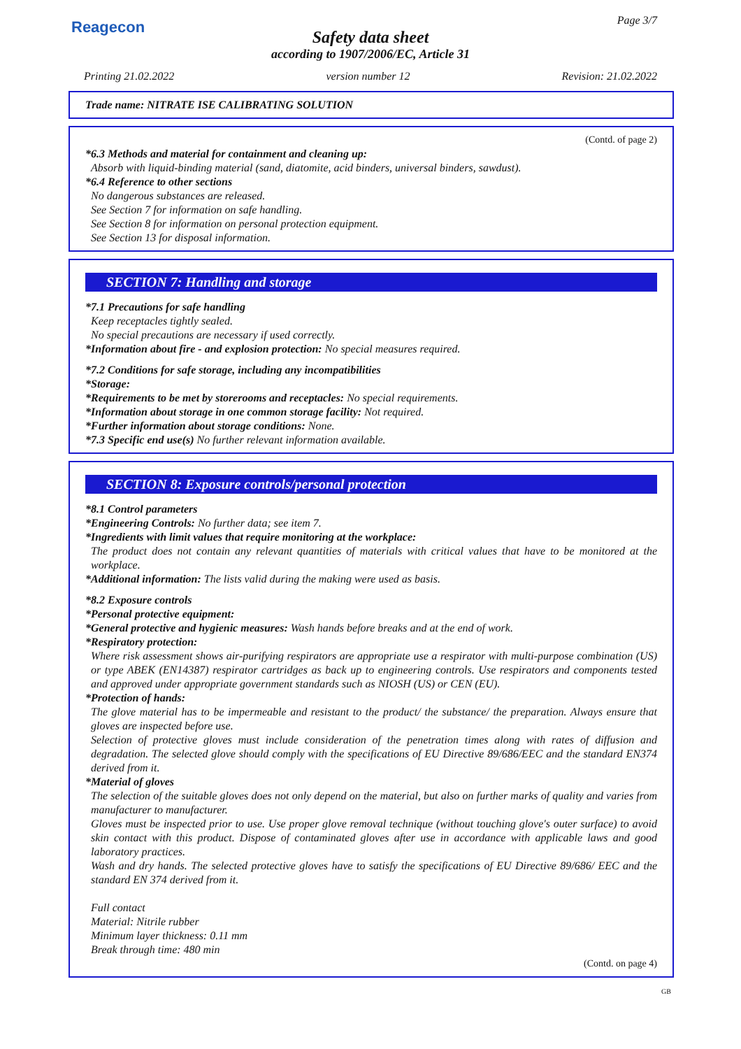Reagecon Page 3/7
Safety data sheet
according to 1907/2006/EC, Article 31
Printing 21.02.2022 version number 12 Revision: 21.02.2022
Trade name: NITRATE ISE CALIBRATING SOLUTION
(Contd. of page 2)
*6.3 Methods and material for containment and cleaning up:
Absorb with liquid-binding material (sand, diatomite, acid binders, universal binders, sawdust).
*6.4 Reference to other sections
No dangerous substances are released.
See Section 7 for information on safe handling.
See Section 8 for information on personal protection equipment.
See Section 13 for disposal information.
SECTION 7: Handling and storage
*7.1 Precautions for safe handling
Keep receptacles tightly sealed.
No special precautions are necessary if used correctly.
*Information about fire - and explosion protection: No special measures required.
*7.2 Conditions for safe storage, including any incompatibilities
*Storage:
*Requirements to be met by storerooms and receptacles: No special requirements.
*Information about storage in one common storage facility: Not required.
*Further information about storage conditions: None.
*7.3 Specific end use(s) No further relevant information available.
SECTION 8: Exposure controls/personal protection
*8.1 Control parameters
*Engineering Controls: No further data; see item 7.
*Ingredients with limit values that require monitoring at the workplace:
The product does not contain any relevant quantities of materials with critical values that have to be monitored at the workplace.
*Additional information: The lists valid during the making were used as basis.
*8.2 Exposure controls
*Personal protective equipment:
*General protective and hygienic measures: Wash hands before breaks and at the end of work.
*Respiratory protection:
Where risk assessment shows air-purifying respirators are appropriate use a respirator with multi-purpose combination (US) or type ABEK (EN14387) respirator cartridges as back up to engineering controls. Use respirators and components tested and approved under appropriate government standards such as NIOSH (US) or CEN (EU).
*Protection of hands:
The glove material has to be impermeable and resistant to the product/ the substance/ the preparation. Always ensure that gloves are inspected before use.
Selection of protective gloves must include consideration of the penetration times along with rates of diffusion and degradation. The selected glove should comply with the specifications of EU Directive 89/686/EEC and the standard EN374 derived from it.
*Material of gloves
The selection of the suitable gloves does not only depend on the material, but also on further marks of quality and varies from manufacturer to manufacturer.
Gloves must be inspected prior to use. Use proper glove removal technique (without touching glove's outer surface) to avoid skin contact with this product. Dispose of contaminated gloves after use in accordance with applicable laws and good laboratory practices.
Wash and dry hands. The selected protective gloves have to satisfy the specifications of EU Directive 89/686/ EEC and the standard EN 374 derived from it.
Full contact
Material: Nitrile rubber
Minimum layer thickness: 0.11 mm
Break through time: 480 min
(Contd. on page 4)
GB